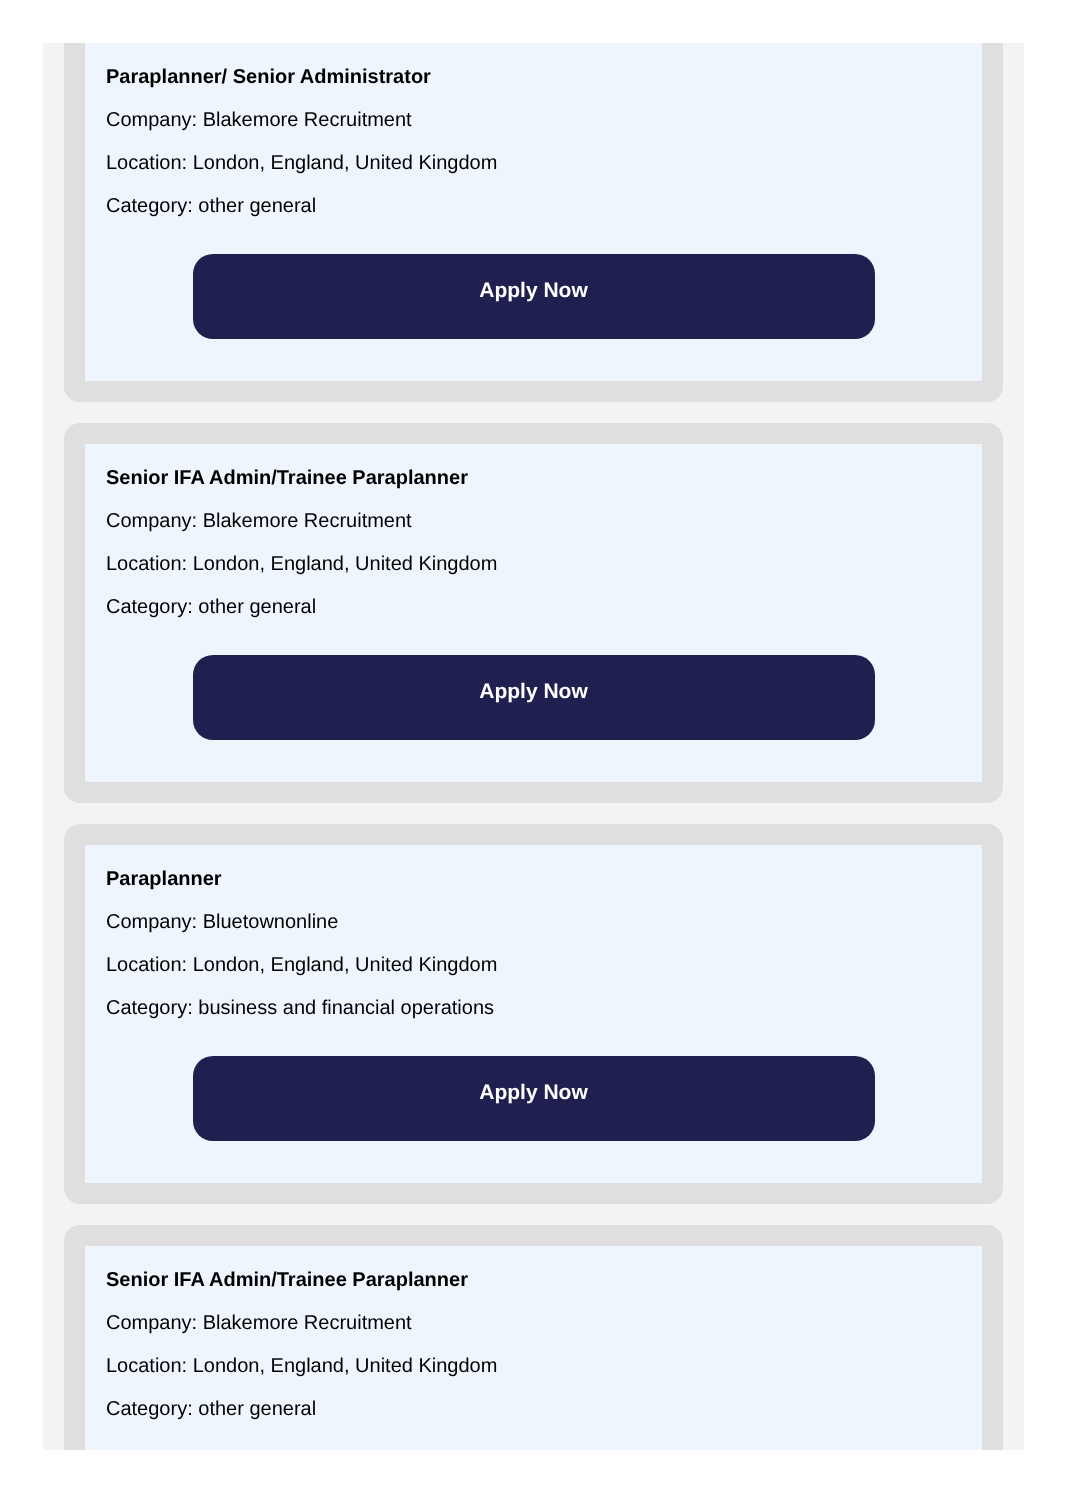Paraplanner/ Senior Administrator
Company: Blakemore Recruitment
Location: London, England, United Kingdom
Category: other general
Apply Now
Senior IFA Admin/Trainee Paraplanner
Company: Blakemore Recruitment
Location: London, England, United Kingdom
Category: other general
Apply Now
Paraplanner
Company: Bluetownonline
Location: London, England, United Kingdom
Category: business and financial operations
Apply Now
Senior IFA Admin/Trainee Paraplanner
Company: Blakemore Recruitment
Location: London, England, United Kingdom
Category: other general